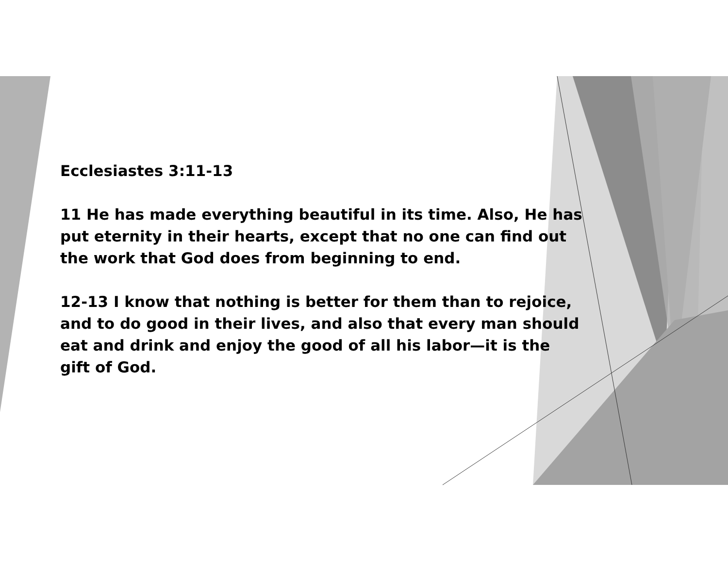Ecclesiastes 3:11-13
11 He has made everything beautiful in its time. Also, He has put eternity in their hearts, except that no one can find out the work that God does from beginning to end.
12-13 I know that nothing is better for them than to rejoice, and to do good in their lives, and also that every man should eat and drink and enjoy the good of all his labor—it is the gift of God.